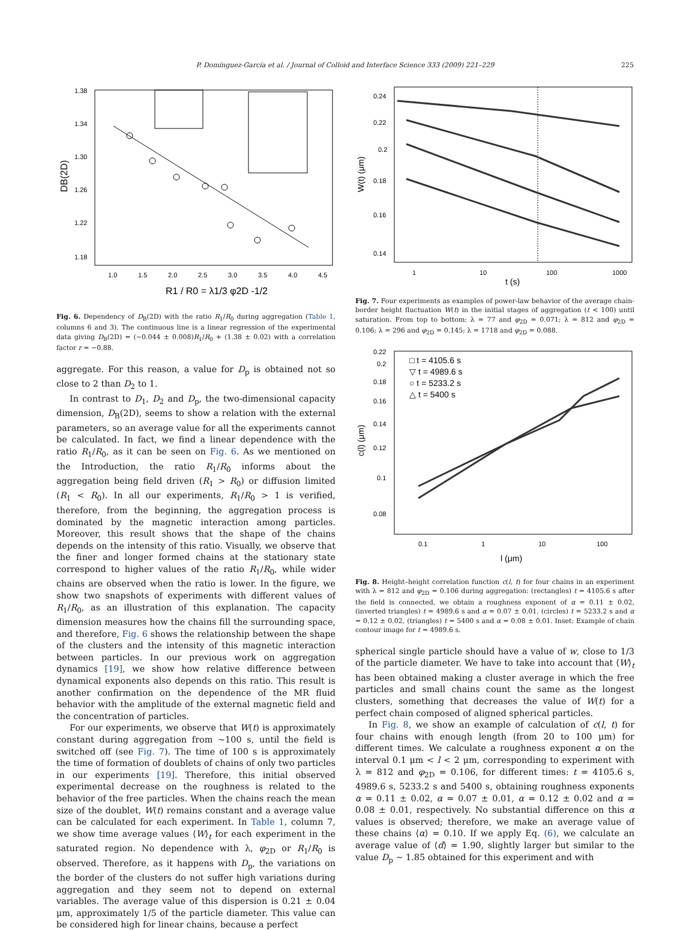P. Domínguez-García et al. / Journal of Colloid and Interface Science 333 (2009) 221–229 225
1.38
1.34
1.30
1.26
1.22
1.18
1.0
1.5
2.0
2.5
3.0
3.5
4.0
4.5
R1 / R0 = λ1/3 φ2D -1/2
DB(2D)
Fig. 6. Dependency of D<sub>B</sub>(2D) with the ratio R<sub>1</sub>/R<sub>0</sub> during aggregation (Table 1, columns 6 and 3). The continuous line is a linear regression of the experimental data giving D<sub>B</sub>(2D) = (−0.044 ± 0.008)R<sub>1</sub>/R<sub>0</sub> + (1.38 ± 0.02) with a correlation factor r = −0.88.
aggregate. For this reason, a value for D<sub>p</sub> is obtained not so close to 2 than D<sub>2</sub> to 1.
In contrast to D<sub>1</sub>, D<sub>2</sub> and D<sub>p</sub>, the two-dimensional capacity dimension, D<sub>B</sub>(2D), seems to show a relation with the external parameters, so an average value for all the experiments cannot be calculated. In fact, we find a linear dependence with the ratio R<sub>1</sub>/R<sub>0</sub>, as it can be seen on Fig. 6. As we mentioned on the Introduction, the ratio R<sub>1</sub>/R<sub>0</sub> informs about the aggregation being field driven (R<sub>1</sub> > R<sub>0</sub>) or diffusion limited (R<sub>1</sub> < R<sub>0</sub>). In all our experiments, R<sub>1</sub>/R<sub>0</sub> > 1 is verified, therefore, from the beginning, the aggregation process is dominated by the magnetic interaction among particles. Moreover, this result shows that the shape of the chains depends on the intensity of this ratio. Visually, we observe that the finer and longer formed chains at the stationary state correspond to higher values of the ratio R<sub>1</sub>/R<sub>0</sub>, while wider chains are observed when the ratio is lower. In the figure, we show two snapshots of experiments with different values of R<sub>1</sub>/R<sub>0</sub>, as an illustration of this explanation. The capacity dimension measures how the chains fill the surrounding space, and therefore, Fig. 6 shows the relationship between the shape of the clusters and the intensity of this magnetic interaction between particles. In our previous work on aggregation dynamics [19], we show how relative difference between dynamical exponents also depends on this ratio. This result is another confirmation on the dependence of the MR fluid behavior with the amplitude of the external magnetic field and the concentration of particles.
For our experiments, we observe that W(t) is approximately constant during aggregation from ∼100 s, until the field is switched off (see Fig. 7). The time of 100 s is approximately the time of formation of doublets of chains of only two particles in our experiments [19]. Therefore, this initial observed experimental decrease on the roughness is related to the behavior of the free particles. When the chains reach the mean size of the doublet, W(t) remains constant and a average value can be calculated for each experiment. In Table 1, column 7, we show time average values ⟨W⟩<sub>t</sub> for each experiment in the saturated region. No dependence with λ, φ<sub>2D</sub> or R<sub>1</sub>/R<sub>0</sub> is observed. Therefore, as it happens with D<sub>p</sub>, the variations on the border of the clusters do not suffer high variations during aggregation and they seem not to depend on external variables. The average value of this dispersion is 0.21 ± 0.04 μm, approximately 1/5 of the particle diameter. This value can be considered high for linear chains, because a perfect
0.24
0.22
0.2
0.18
0.16
0.14
1
10
100
1000
t (s)
W(t) (μm)
Fig. 7. Four experiments as examples of power-law behavior of the average chain-border height fluctuation W(t) in the initial stages of aggregation (t < 100) until saturation. From top to bottom: λ = 77 and φ<sub>2D</sub> = 0.071; λ = 812 and φ<sub>2D</sub> = 0.106; λ = 296 and φ<sub>2D</sub> = 0.145; λ = 1718 and φ<sub>2D</sub> = 0.088.
0.22
0.2
0.18
0.16
0.14
0.12
0.1
0.08
0.1
1
10
100
l (μm)
c(l) (μm)
□ t = 4105.6 s
▽ t = 4989.6 s
○ t = 5233.2 s
△ t = 5400 s
Fig. 8. Height–height correlation function c(l, t) for four chains in an experiment with λ = 812 and φ<sub>2D</sub> = 0.106 during aggregation: (rectangles) t = 4105.6 s after the field is connected, we obtain a roughness exponent of α = 0.11 ± 0.02, (inverted triangles) t = 4989.6 s and α = 0.07 ± 0.01, (circles) t = 5233.2 s and α = 0.12 ± 0.02, (triangles) t = 5400 s and α = 0.08 ± 0.01. Inset: Example of chain contour image for t = 4989.6 s.
spherical single particle should have a value of w, close to 1/3 of the particle diameter. We have to take into account that ⟨W⟩<sub>t</sub> has been obtained making a cluster average in which the free particles and small chains count the same as the longest clusters, something that decreases the value of W(t) for a perfect chain composed of aligned spherical particles.
In Fig. 8, we show an example of calculation of c(l, t) for four chains with enough length (from 20 to 100 μm) for different times. We calculate a roughness exponent α on the interval 0.1 μm < l < 2 μm, corresponding to experiment with λ = 812 and φ<sub>2D</sub> = 0.106, for different times: t = 4105.6 s, 4989.6 s, 5233.2 s and 5400 s, obtaining roughness exponents α = 0.11 ± 0.02, α = 0.07 ± 0.01, α = 0.12 ± 0.02 and α = 0.08 ± 0.01, respectively. No substantial difference on this α values is observed; therefore, we make an average value of these chains ⟨α⟩ = 0.10. If we apply Eq. (6), we calculate an average value of ⟨d⟩ = 1.90, slightly larger but similar to the value D<sub>p</sub> ∼ 1.85 obtained for this experiment and with